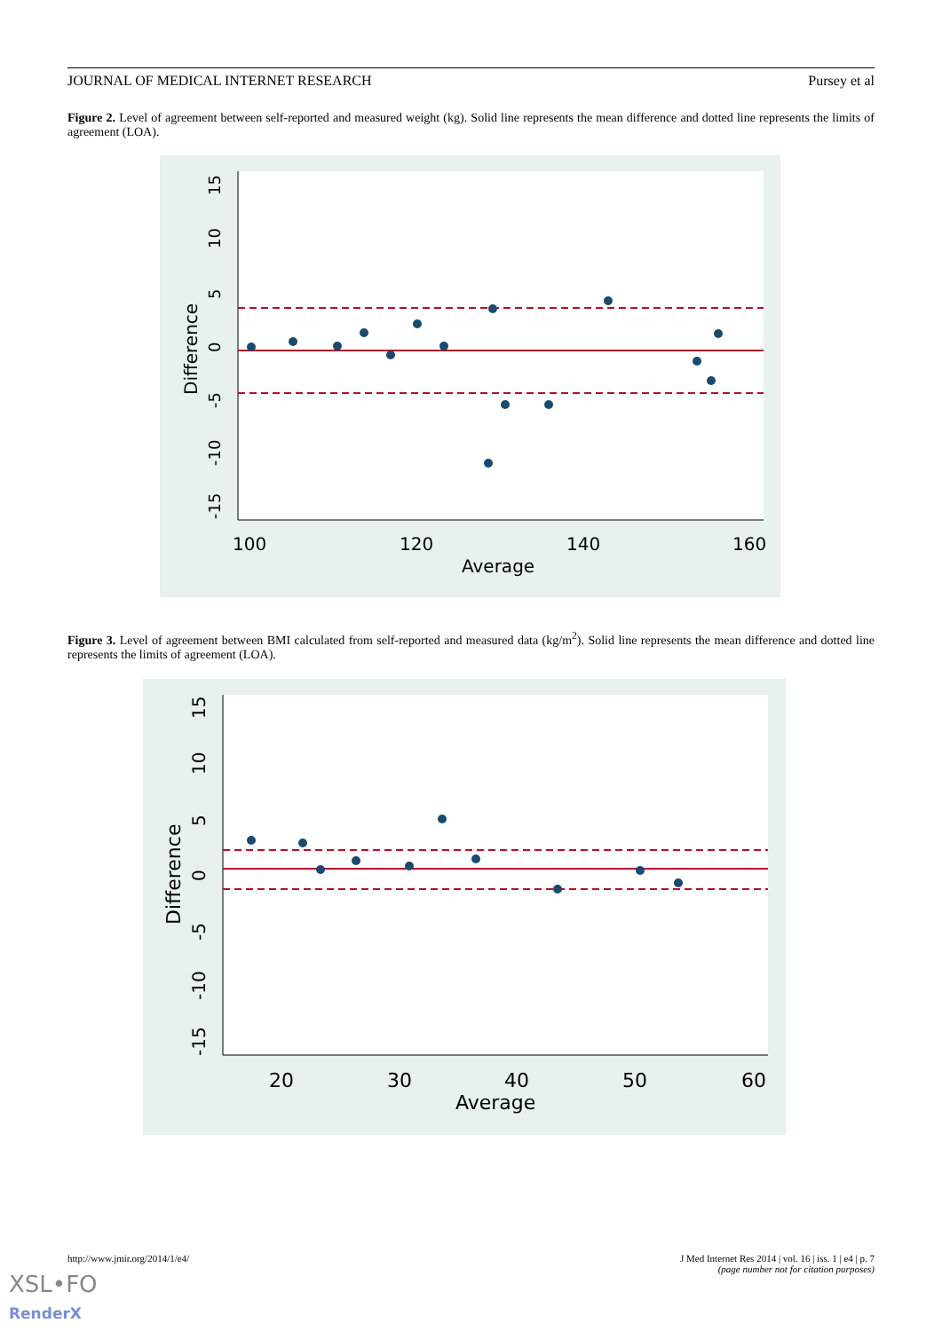JOURNAL OF MEDICAL INTERNET RESEARCH Pursey et al
Figure 2. Level of agreement between self-reported and measured weight (kg). Solid line represents the mean difference and dotted line represents the limits of agreement (LOA).
100
120
140
160
Average
Difference
-15
-10
-5
0
5
10
15
Figure 3. Level of agreement between BMI calculated from self-reported and measured data (kg/m<sup>2</sup>). Solid line represents the mean difference and dotted line represents the limits of agreement (LOA).
20
30
40
50
60
Average
Difference
-15
-10
-5
0
5
10
15
http://www.jmir.org/2014/1/e4/
J Med Internet Res 2014 | vol. 16 | iss. 1 | e4 | p. 7
(page number not for citation purposes)
XSL•FO
RenderX